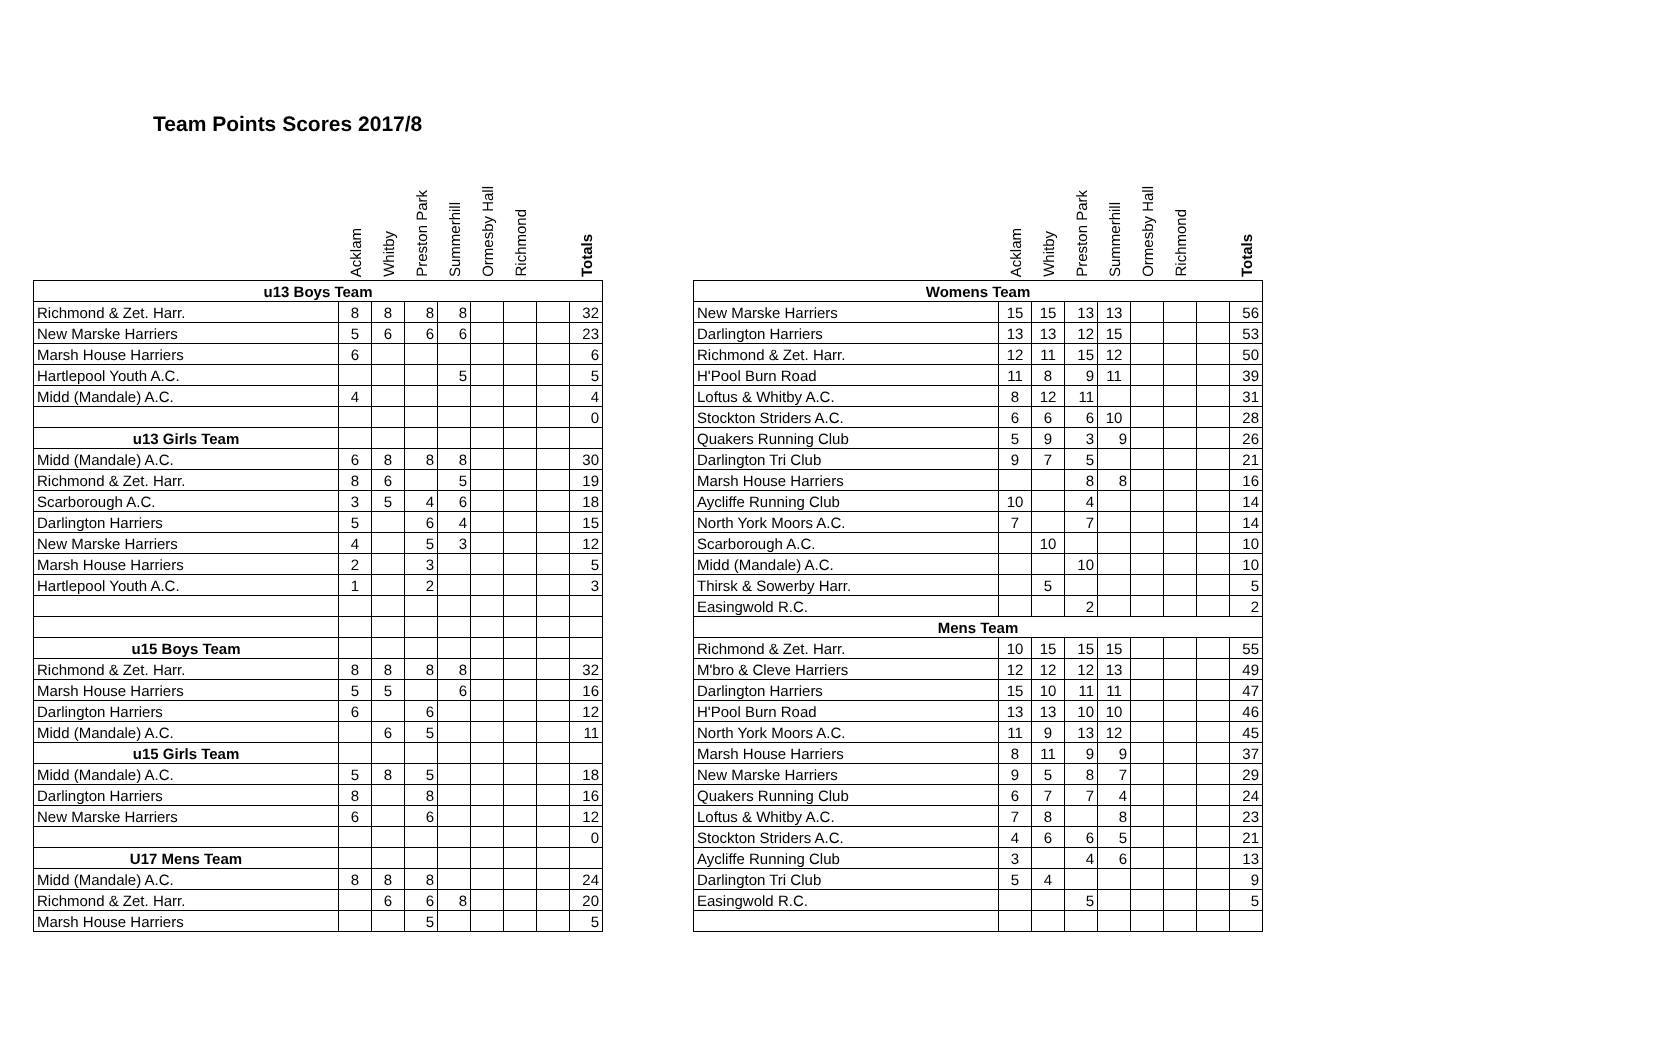Team Points Scores 2017/8
| | Acklam | Whitby | Preston Park | Summerhill | Ormesby Hall | Richmond | | Totals |
| --- | --- | --- | --- | --- | --- | --- | --- | --- |
| u13 Boys Team | | | | | | | | |
| Richmond & Zet. Harr. | 8 | 8 | 8 | 8 | | | | 32 |
| New Marske Harriers | 5 | 6 | 6 | 6 | | | | 23 |
| Marsh House Harriers | 6 | | | | | | | 6 |
| Hartlepool Youth A.C. | | | | 5 | | | | 5 |
| Midd (Mandale) A.C. | 4 | | | | | | | 4 |
| | | | | | | | | 0 |
| u13 Girls Team | | | | | | | | |
| Midd (Mandale) A.C. | 6 | 8 | 8 | 8 | | | | 30 |
| Richmond & Zet. Harr. | 8 | 6 | | 5 | | | | 19 |
| Scarborough A.C. | 3 | 5 | 4 | 6 | | | | 18 |
| Darlington Harriers | 5 | | 6 | 4 | | | | 15 |
| New Marske Harriers | 4 | | 5 | 3 | | | | 12 |
| Marsh House Harriers | 2 | | 3 | | | | | 5 |
| Hartlepool Youth A.C. | 1 | | 2 | | | | | 3 |
| u15 Boys Team | | | | | | | | |
| Richmond & Zet. Harr. | 8 | 8 | 8 | 8 | | | | 32 |
| Marsh House Harriers | 5 | 5 | | 6 | | | | 16 |
| Darlington Harriers | 6 | | 6 | | | | | 12 |
| Midd (Mandale) A.C. | | 6 | 5 | | | | | 11 |
| u15 Girls Team | | | | | | | | |
| Midd (Mandale) A.C. | 5 | 8 | 5 | | | | | 18 |
| Darlington Harriers | 8 | | 8 | | | | | 16 |
| New Marske Harriers | 6 | | 6 | | | | | 12 |
| | | | | | | | | 0 |
| U17 Mens Team | | | | | | | | |
| Midd (Mandale) A.C. | 8 | 8 | 8 | | | | | 24 |
| Richmond & Zet. Harr. | | 6 | 6 | 8 | | | | 20 |
| Marsh House Harriers | | | 5 | | | | | 5 |
| | Acklam | Whitby | Preston Park | Summerhill | Ormesby Hall | Richmond | | Totals |
| --- | --- | --- | --- | --- | --- | --- | --- | --- |
| Womens Team | | | | | | | | |
| New Marske Harriers | 15 | 15 | 13 | 13 | | | | 56 |
| Darlington Harriers | 13 | 13 | 12 | 15 | | | | 53 |
| Richmond & Zet. Harr. | 12 | 11 | 15 | 12 | | | | 50 |
| H'Pool Burn Road | 11 | 8 | 9 | 11 | | | | 39 |
| Loftus & Whitby A.C. | 8 | 12 | 11 | | | | | 31 |
| Stockton Striders A.C. | 6 | 6 | 6 | 10 | | | | 28 |
| Quakers Running Club | 5 | 9 | 3 | 9 | | | | 26 |
| Darlington Tri Club | 9 | 7 | 5 | | | | | 21 |
| Marsh House Harriers | | | 8 | 8 | | | | 16 |
| Aycliffe Running Club | 10 | | 4 | | | | | 14 |
| North York Moors A.C. | 7 | | 7 | | | | | 14 |
| Scarborough A.C. | | 10 | | | | | | 10 |
| Midd (Mandale) A.C. | | | 10 | | | | | 10 |
| Thirsk & Sowerby Harr. | | 5 | | | | | | 5 |
| Easingwold R.C. | | | 2 | | | | | 2 |
| Mens Team | | | | | | | | |
| Richmond & Zet. Harr. | 10 | 15 | 15 | 15 | | | | 55 |
| M'bro & Cleve Harriers | 12 | 12 | 12 | 13 | | | | 49 |
| Darlington Harriers | 15 | 10 | 11 | 11 | | | | 47 |
| H'Pool Burn Road | 13 | 13 | 10 | 10 | | | | 46 |
| North York Moors A.C. | 11 | 9 | 13 | 12 | | | | 45 |
| Marsh House Harriers | 8 | 11 | 9 | 9 | | | | 37 |
| New Marske Harriers | 9 | 5 | 8 | 7 | | | | 29 |
| Quakers Running Club | 6 | 7 | 7 | 4 | | | | 24 |
| Loftus & Whitby A.C. | 7 | 8 | | 8 | | | | 23 |
| Stockton Striders A.C. | 4 | 6 | 6 | 5 | | | | 21 |
| Aycliffe Running Club | 3 | | 4 | 6 | | | | 13 |
| Darlington Tri Club | 5 | 4 | | | | | | 9 |
| Easingwold R.C. | | | 5 | | | | | 5 |